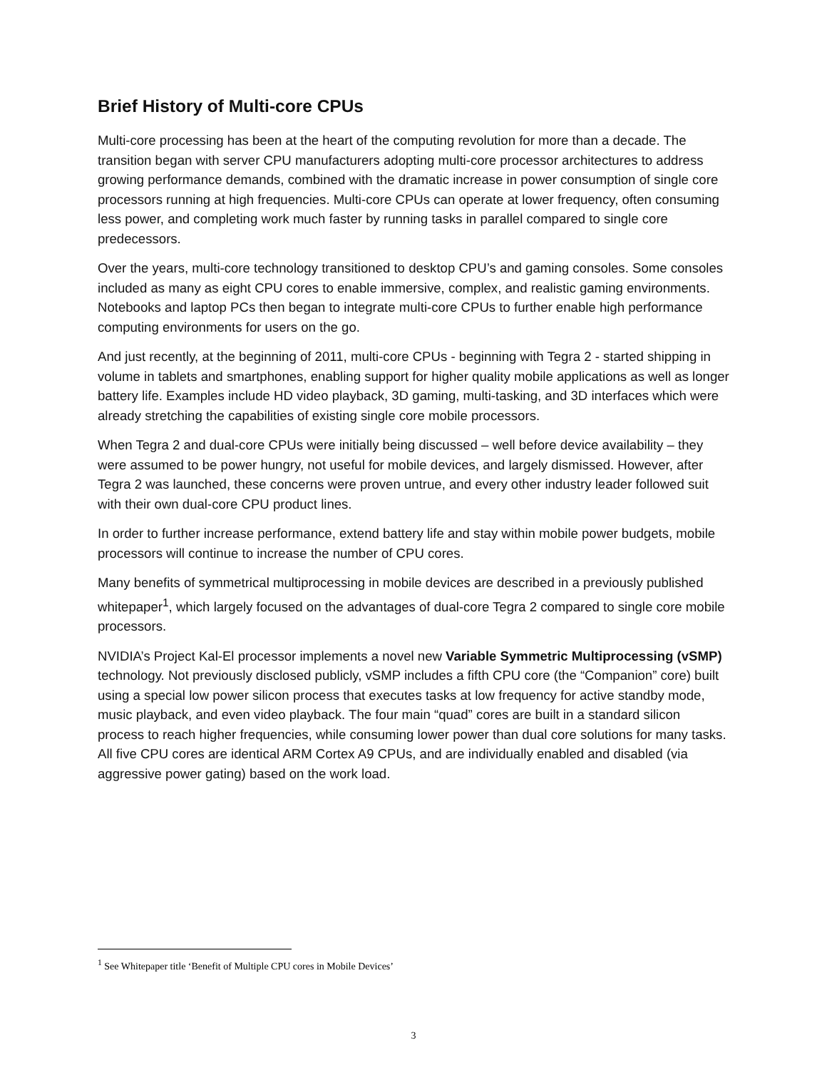Brief History of Multi-core CPUs
Multi-core processing has been at the heart of the computing revolution for more than a decade. The transition began with server CPU manufacturers adopting multi-core processor architectures to address growing performance demands, combined with the dramatic increase in power consumption of single core processors running at high frequencies. Multi-core CPUs can operate at lower frequency, often consuming less power, and completing work much faster by running tasks in parallel compared to single core predecessors.
Over the years, multi-core technology transitioned to desktop CPU’s and gaming consoles. Some consoles included as many as eight CPU cores to enable immersive, complex, and realistic gaming environments. Notebooks and laptop PCs then began to integrate multi-core CPUs to further enable high performance computing environments for users on the go.
And just recently, at the beginning of 2011, multi-core CPUs - beginning with Tegra 2 - started shipping in volume in tablets and smartphones, enabling support for higher quality mobile applications as well as longer battery life. Examples include HD video playback, 3D gaming, multi-tasking, and 3D interfaces which were already stretching the capabilities of existing single core mobile processors.
When Tegra 2 and dual-core CPUs were initially being discussed – well before device availability – they were assumed to be power hungry, not useful for mobile devices, and largely dismissed. However, after Tegra 2 was launched, these concerns were proven untrue, and every other industry leader followed suit with their own dual-core CPU product lines.
In order to further increase performance, extend battery life and stay within mobile power budgets, mobile processors will continue to increase the number of CPU cores.
Many benefits of symmetrical multiprocessing in mobile devices are described in a previously published whitepaper<sup>1</sup>, which largely focused on the advantages of dual-core Tegra 2 compared to single core mobile processors.
NVIDIA’s Project Kal-El processor implements a novel new Variable Symmetric Multiprocessing (vSMP) technology. Not previously disclosed publicly, vSMP includes a fifth CPU core (the “Companion” core) built using a special low power silicon process that executes tasks at low frequency for active standby mode, music playback, and even video playback. The four main “quad” cores are built in a standard silicon process to reach higher frequencies, while consuming lower power than dual core solutions for many tasks. All five CPU cores are identical ARM Cortex A9 CPUs, and are individually enabled and disabled (via aggressive power gating) based on the work load.
<sup>1</sup> See Whitepaper title ‘Benefit of Multiple CPU cores in Mobile Devices’
3